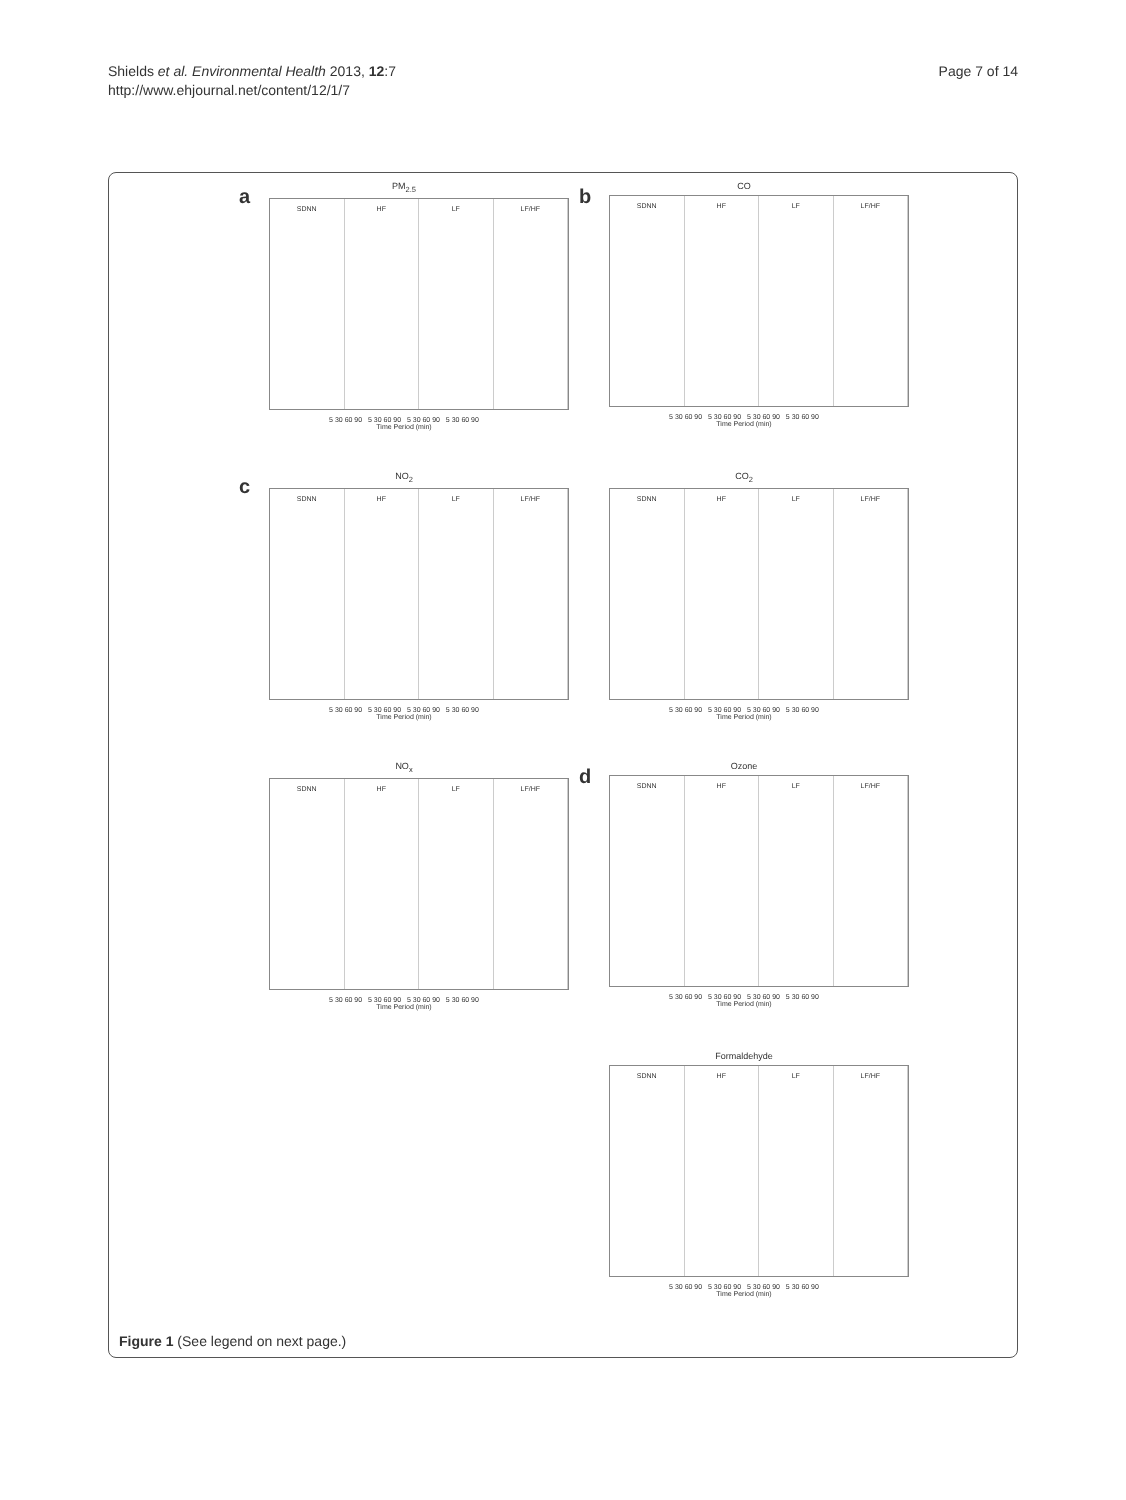Shields et al. Environmental Health 2013, 12:7
http://www.ehjournal.net/content/12/1/7
Page 7 of 14
a
PM<sub>2.5</sub>
SDNN HF LF LF/HF
5 30 60 90 5 30 60 90 5 30 60 90 5 30 60 90
Time Period (min)
b
CO
SDNN HF LF LF/HF
5 30 60 90 5 30 60 90 5 30 60 90 5 30 60 90
Time Period (min)
c
NO<sub>2</sub>
SDNN HF LF LF/HF
5 30 60 90 5 30 60 90 5 30 60 90 5 30 60 90
Time Period (min)
CO<sub>2</sub>
SDNN HF LF LF/HF
5 30 60 90 5 30 60 90 5 30 60 90 5 30 60 90
Time Period (min)
NO<sub>x</sub>
SDNN HF LF LF/HF
5 30 60 90 5 30 60 90 5 30 60 90 5 30 60 90
Time Period (min)
d
Ozone
SDNN HF LF LF/HF
5 30 60 90 5 30 60 90 5 30 60 90 5 30 60 90
Time Period (min)
Formaldehyde
SDNN HF LF LF/HF
5 30 60 90 5 30 60 90 5 30 60 90 5 30 60 90
Time Period (min)
Figure 1 (See legend on next page.)